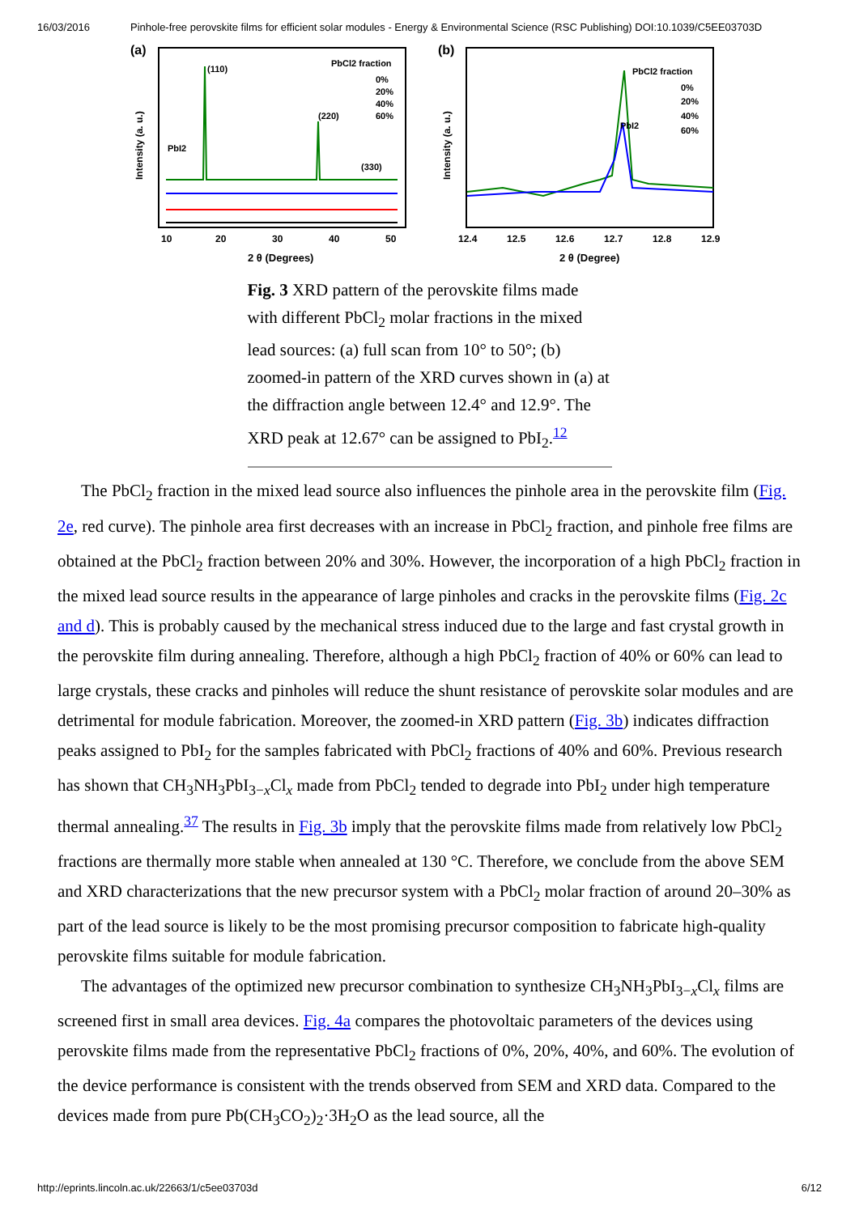16/03/2016 Pinhole-free perovskite films for efficient solar modules - Energy & Environmental Science (RSC Publishing) DOI:10.1039/C5EE03703D
(a)
Intensity (a. u.)
(110)
(220)
PbI2
(330)
PbCl2 fraction
0%
20%
40%
60%
10
20
30
40
50
2 θ (Degrees)
(b)
Intensity (a. u.)
PbI2
PbCl2 fraction
0%
20%
40%
60%
12.4
12.5
12.6
12.7
12.8
12.9
2 θ (Degree)
Fig. 3 XRD pattern of the perovskite films made with different PbCl<sub>2</sub> molar fractions in the mixed lead sources: (a) full scan from 10° to 50°; (b) zoomed-in pattern of the XRD curves shown in (a) at the diffraction angle between 12.4° and 12.9°. The XRD peak at 12.67° can be assigned to PbI<sub>2</sub>.<sup>12</sup>
The PbCl<sub>2</sub> fraction in the mixed lead source also influences the pinhole area in the perovskite film (Fig. 2e, red curve). The pinhole area first decreases with an increase in PbCl<sub>2</sub> fraction, and pinhole free films are obtained at the PbCl<sub>2</sub> fraction between 20% and 30%. However, the incorporation of a high PbCl<sub>2</sub> fraction in the mixed lead source results in the appearance of large pinholes and cracks in the perovskite films (Fig. 2c and d). This is probably caused by the mechanical stress induced due to the large and fast crystal growth in the perovskite film during annealing. Therefore, although a high PbCl<sub>2</sub> fraction of 40% or 60% can lead to large crystals, these cracks and pinholes will reduce the shunt resistance of perovskite solar modules and are detrimental for module fabrication. Moreover, the zoomed-in XRD pattern (Fig. 3b) indicates diffraction peaks assigned to PbI<sub>2</sub> for the samples fabricated with PbCl<sub>2</sub> fractions of 40% and 60%. Previous research has shown that CH<sub>3</sub>NH<sub>3</sub>PbI<sub>3−x</sub>Cl<sub>x</sub> made from PbCl<sub>2</sub> tended to degrade into PbI<sub>2</sub> under high temperature thermal annealing.<sup>37</sup> The results in Fig. 3b imply that the perovskite films made from relatively low PbCl<sub>2</sub> fractions are thermally more stable when annealed at 130 °C. Therefore, we conclude from the above SEM and XRD characterizations that the new precursor system with a PbCl<sub>2</sub> molar fraction of around 20–30% as part of the lead source is likely to be the most promising precursor composition to fabricate high-quality perovskite films suitable for module fabrication.
The advantages of the optimized new precursor combination to synthesize CH<sub>3</sub>NH<sub>3</sub>PbI<sub>3−x</sub>Cl<sub>x</sub> films are screened first in small area devices. Fig. 4a compares the photovoltaic parameters of the devices using perovskite films made from the representative PbCl<sub>2</sub> fractions of 0%, 20%, 40%, and 60%. The evolution of the device performance is consistent with the trends observed from SEM and XRD data. Compared to the devices made from pure Pb(CH<sub>3</sub>CO<sub>2</sub>)<sub>2</sub>·3H<sub>2</sub>O as the lead source, all the
http://eprints.lincoln.ac.uk/22663/1/c5ee03703d 6/12